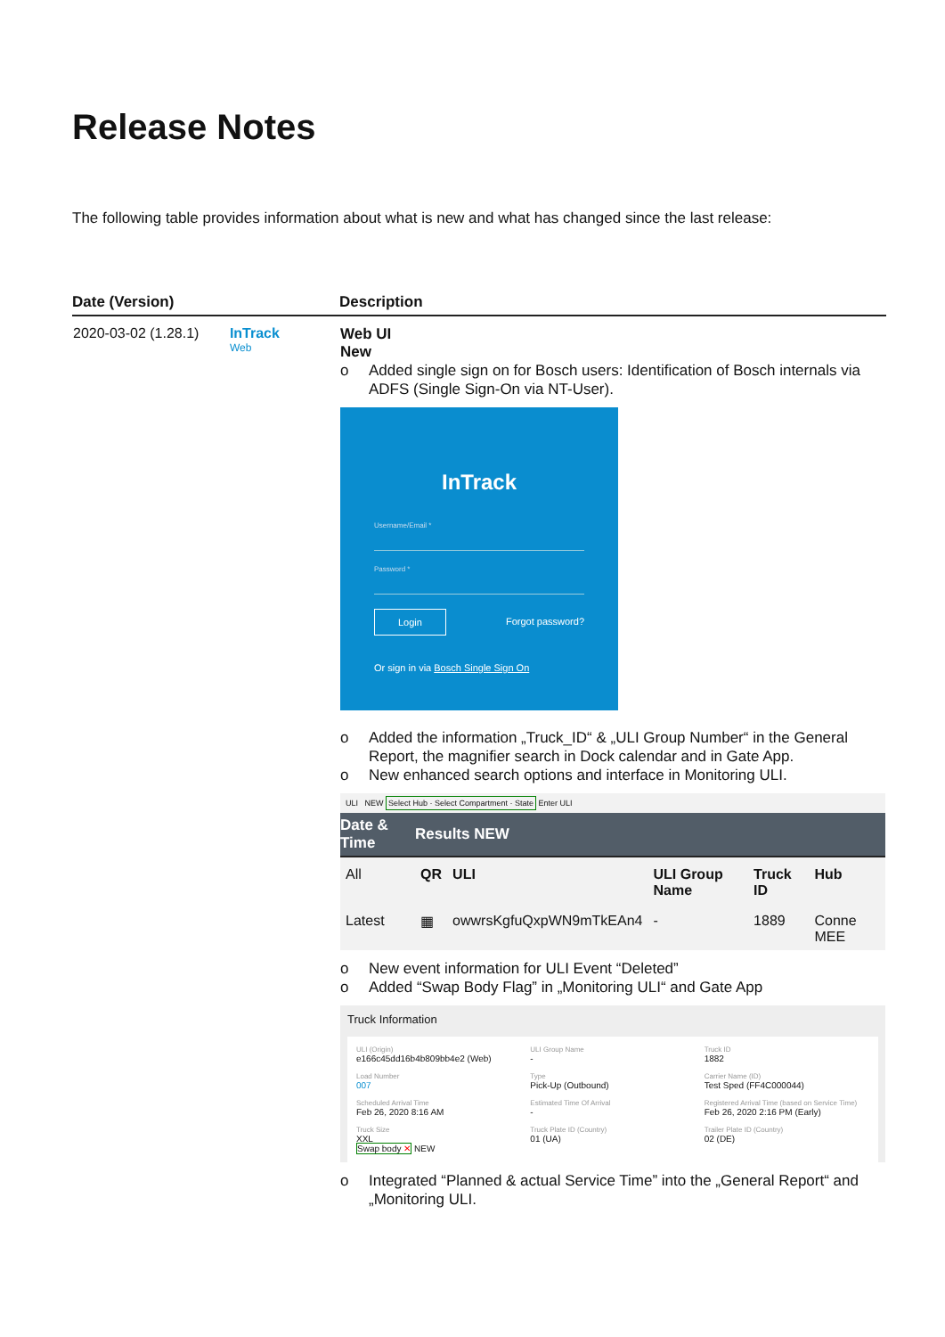Release Notes
The following table provides information about what is new and what has changed since the last release:
| Date (Version) | Description |
| --- | --- |
| 2020-03-02 (1.28.1) InTrack Web | Web UI New o Added single sign on for Bosch users: Identification of Bosch internals via ADFS (Single Sign-On via NT-User). InTrack Username/Email * Password * Login Forgot password? Or sign in via Bosch Single Sign On o Added the information „Truck_ID“ & „ULI Group Number“ in the General Report, the magnifier search in Dock calendar and in Gate App. o New enhanced search options and interface in Monitoring ULI. ULI NEW Select Hub · Select Compartment · State Enter ULI / Date & Time / Results NEW / / / / / / --- / --- / --- / --- / --- / --- / / All / QR / ULI / ULI Group Name / Truck ID / Hub / / Latest / ▦ / owwrsKgfuQxpWN9mTkEAn4 / - / 1889 / Conne MEE / o New event information for ULI Event “Deleted” o Added “Swap Body Flag” in „Monitoring ULI“ and Gate App Truck Information ULI (Origin) e166c45dd16b4b809bb4e2 (Web) ULI Group Name - Truck ID 1882 Load Number 007 Type Pick-Up (Outbound) Carrier Name (ID) Test Sped (FF4C000044) Scheduled Arrival Time Feb 26, 2020 8:16 AM Estimated Time Of Arrival - Registered Arrival Time (based on Service Time) Feb 26, 2020 2:16 PM (Early) Truck Size XXL Swap body ✕ NEW Truck Plate ID (Country) 01 (UA) Trailer Plate ID (Country) 02 (DE) o Integrated “Planned & actual Service Time” into the „General Report“ and „Monitoring ULI. |